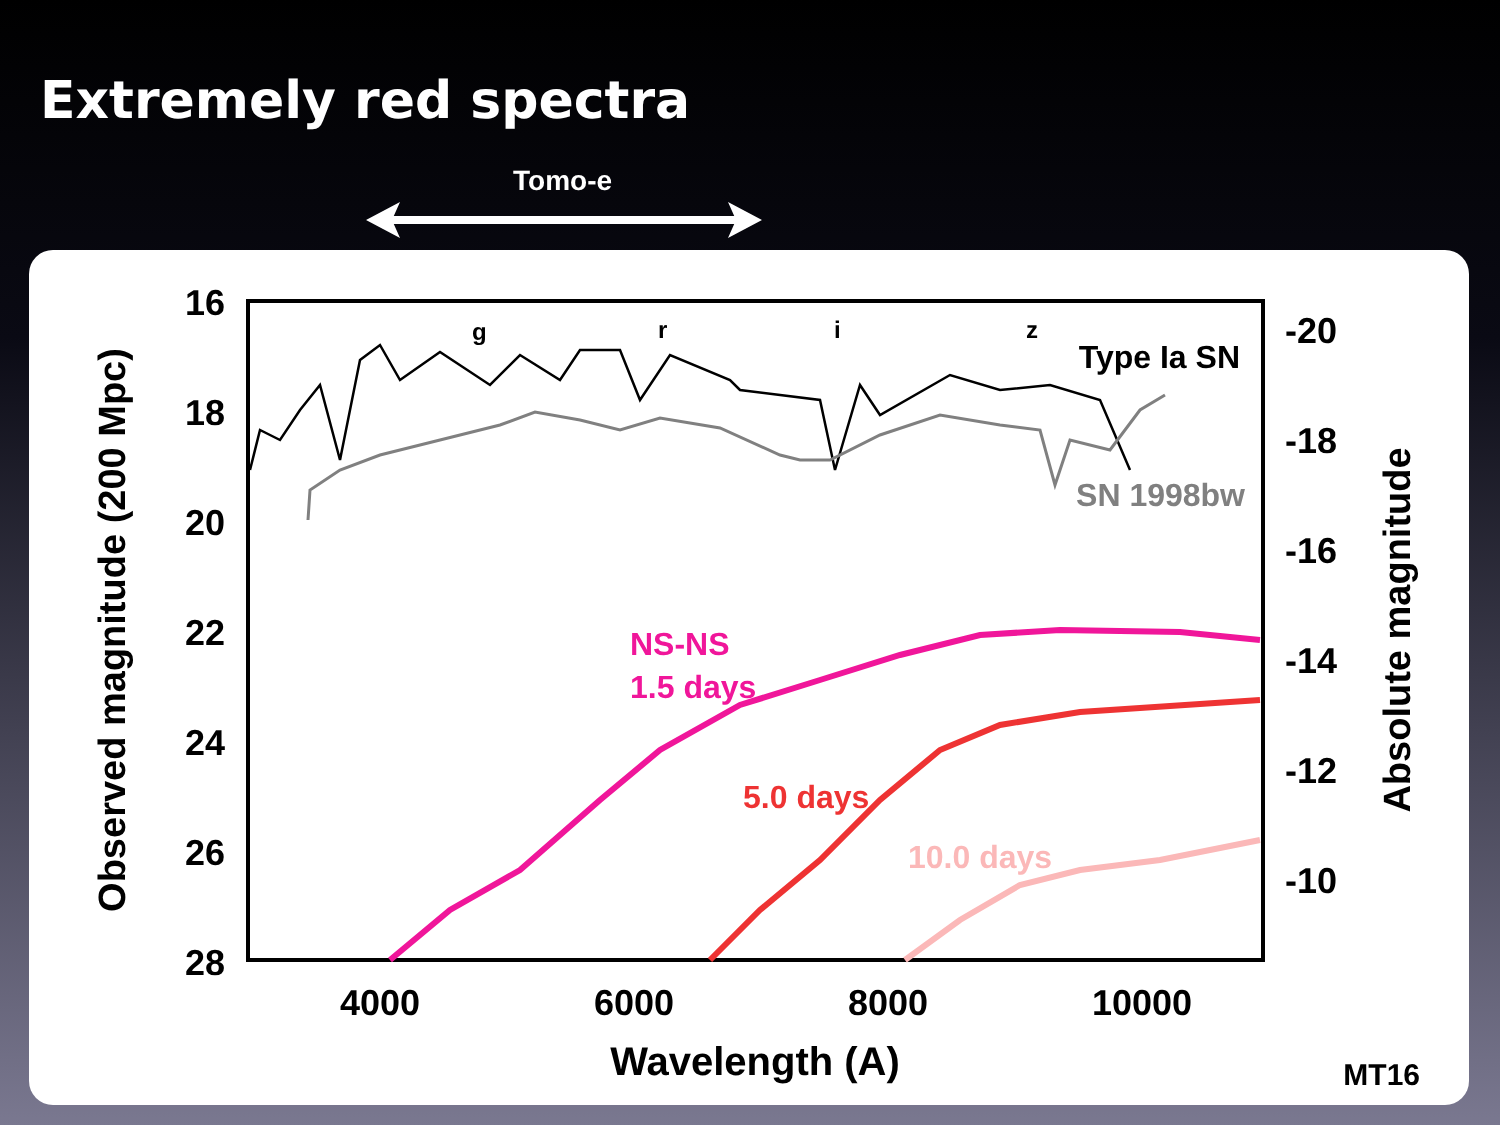Extremely red spectra
Tomo-e
16
18
20
22
24
26
28
-20
-18
-16
-14
-12
-10
4000
6000
8000
10000
Wavelength (A)
Observed magnitude (200 Mpc)
Absolute magnitude
g
r
i
z
Type Ia SN
SN 1998bw
NS-NS
1.5 days
5.0 days
10.0 days
MT16